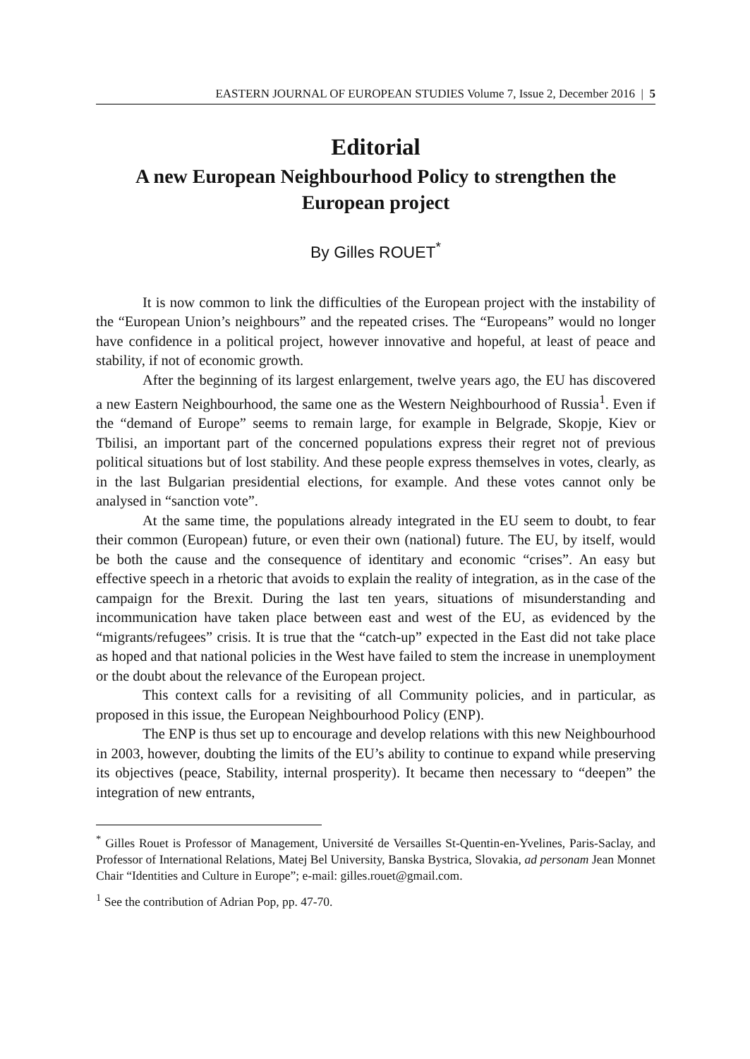EASTERN JOURNAL OF EUROPEAN STUDIES Volume 7, Issue 2, December 2016 | 5
Editorial
A new European Neighbourhood Policy to strengthen the European project
By Gilles ROUET<sup>*</sup>
It is now common to link the difficulties of the European project with the instability of the “European Union’s neighbours” and the repeated crises. The “Europeans” would no longer have confidence in a political project, however innovative and hopeful, at least of peace and stability, if not of economic growth.
After the beginning of its largest enlargement, twelve years ago, the EU has discovered a new Eastern Neighbourhood, the same one as the Western Neighbourhood of Russia<sup>1</sup>. Even if the “demand of Europe” seems to remain large, for example in Belgrade, Skopje, Kiev or Tbilisi, an important part of the concerned populations express their regret not of previous political situations but of lost stability. And these people express themselves in votes, clearly, as in the last Bulgarian presidential elections, for example. And these votes cannot only be analysed in “sanction vote”.
At the same time, the populations already integrated in the EU seem to doubt, to fear their common (European) future, or even their own (national) future. The EU, by itself, would be both the cause and the consequence of identitary and economic “crises”. An easy but effective speech in a rhetoric that avoids to explain the reality of integration, as in the case of the campaign for the Brexit. During the last ten years, situations of misunderstanding and incommunication have taken place between east and west of the EU, as evidenced by the “migrants/refugees” crisis. It is true that the “catch-up” expected in the East did not take place as hoped and that national policies in the West have failed to stem the increase in unemployment or the doubt about the relevance of the European project.
This context calls for a revisiting of all Community policies, and in particular, as proposed in this issue, the European Neighbourhood Policy (ENP).
The ENP is thus set up to encourage and develop relations with this new Neighbourhood in 2003, however, doubting the limits of the EU’s ability to continue to expand while preserving its objectives (peace, Stability, internal prosperity). It became then necessary to “deepen” the integration of new entrants,
<sup>*</sup> Gilles Rouet is Professor of Management, Université de Versailles St-Quentin-en-Yvelines, Paris-Saclay, and Professor of International Relations, Matej Bel University, Banska Bystrica, Slovakia, ad personam Jean Monnet Chair “Identities and Culture in Europe”; e-mail: gilles.rouet@gmail.com.
<sup>1</sup> See the contribution of Adrian Pop, pp. 47-70.